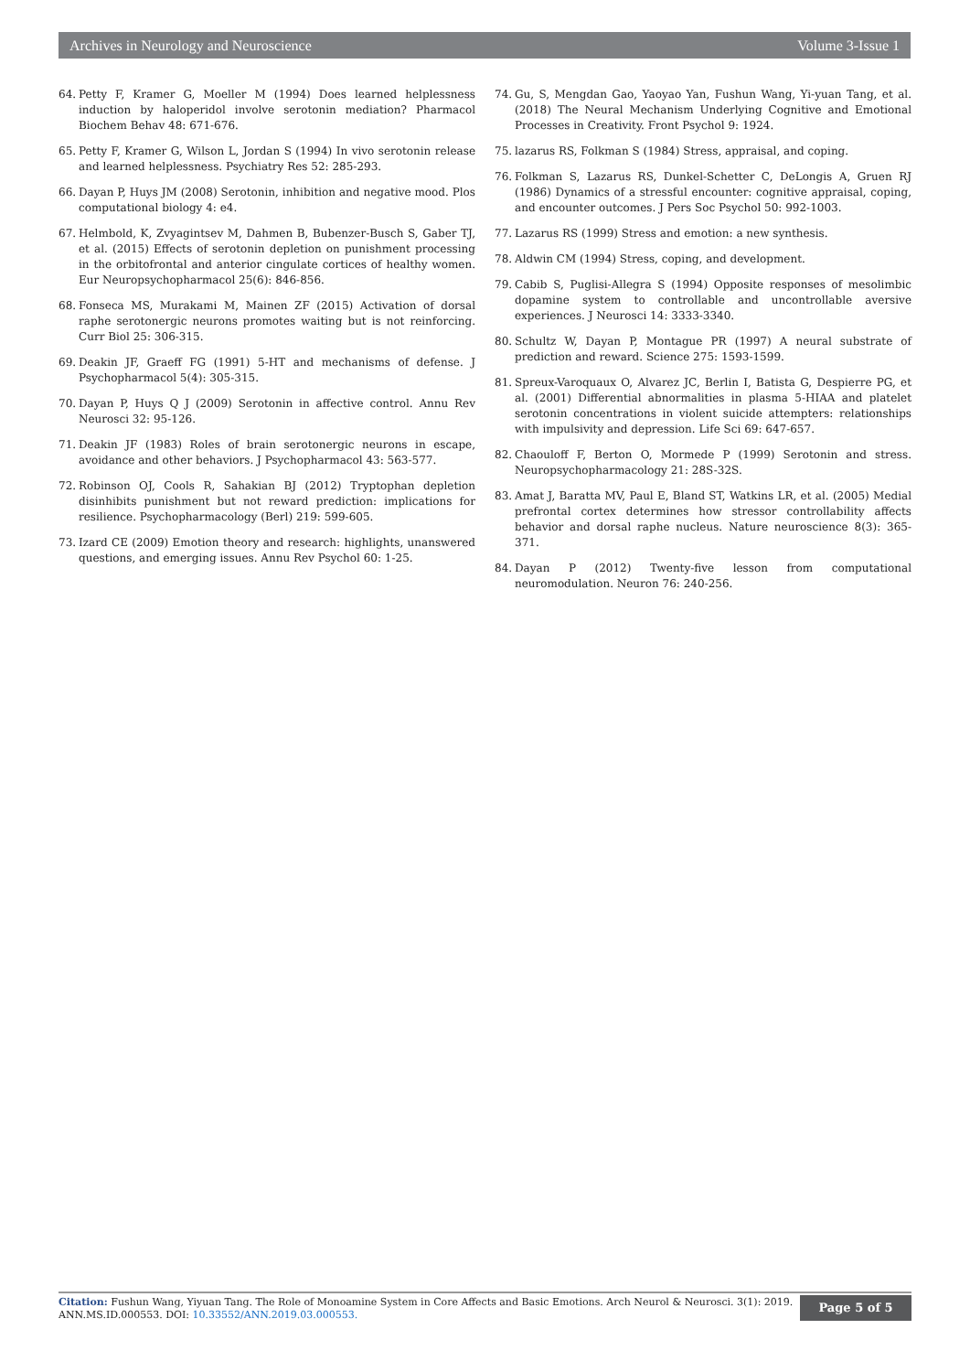Archives in Neurology and Neuroscience Volume 3-Issue 1
64. Petty F, Kramer G, Moeller M (1994) Does learned helplessness induction by haloperidol involve serotonin mediation? Pharmacol Biochem Behav 48: 671-676.
65. Petty F, Kramer G, Wilson L, Jordan S (1994) In vivo serotonin release and learned helplessness. Psychiatry Res 52: 285-293.
66. Dayan P, Huys JM (2008) Serotonin, inhibition and negative mood. Plos computational biology 4: e4.
67. Helmbold, K, Zvyagintsev M, Dahmen B, Bubenzer-Busch S, Gaber TJ, et al. (2015) Effects of serotonin depletion on punishment processing in the orbitofrontal and anterior cingulate cortices of healthy women. Eur Neuropsychopharmacol 25(6): 846-856.
68. Fonseca MS, Murakami M, Mainen ZF (2015) Activation of dorsal raphe serotonergic neurons promotes waiting but is not reinforcing. Curr Biol 25: 306-315.
69. Deakin JF, Graeff FG (1991) 5-HT and mechanisms of defense. J Psychopharmacol 5(4): 305-315.
70. Dayan P, Huys Q J (2009) Serotonin in affective control. Annu Rev Neurosci 32: 95-126.
71. Deakin JF (1983) Roles of brain serotonergic neurons in escape, avoidance and other behaviors. J Psychopharmacol 43: 563-577.
72. Robinson OJ, Cools R, Sahakian BJ (2012) Tryptophan depletion disinhibits punishment but not reward prediction: implications for resilience. Psychopharmacology (Berl) 219: 599-605.
73. Izard CE (2009) Emotion theory and research: highlights, unanswered questions, and emerging issues. Annu Rev Psychol 60: 1-25.
74. Gu, S, Mengdan Gao, Yaoyao Yan, Fushun Wang, Yi-yuan Tang, et al. (2018) The Neural Mechanism Underlying Cognitive and Emotional Processes in Creativity. Front Psychol 9: 1924.
75. lazarus RS, Folkman S (1984) Stress, appraisal, and coping.
76. Folkman S, Lazarus RS, Dunkel-Schetter C, DeLongis A, Gruen RJ (1986) Dynamics of a stressful encounter: cognitive appraisal, coping, and encounter outcomes. J Pers Soc Psychol 50: 992-1003.
77. Lazarus RS (1999) Stress and emotion: a new synthesis.
78. Aldwin CM (1994) Stress, coping, and development.
79. Cabib S, Puglisi-Allegra S (1994) Opposite responses of mesolimbic dopamine system to controllable and uncontrollable aversive experiences. J Neurosci 14: 3333-3340.
80. Schultz W, Dayan P, Montague PR (1997) A neural substrate of prediction and reward. Science 275: 1593-1599.
81. Spreux-Varoquaux O, Alvarez JC, Berlin I, Batista G, Despierre PG, et al. (2001) Differential abnormalities in plasma 5-HIAA and platelet serotonin concentrations in violent suicide attempters: relationships with impulsivity and depression. Life Sci 69: 647-657.
82. Chaouloff F, Berton O, Mormede P (1999) Serotonin and stress. Neuropsychopharmacology 21: 28S-32S.
83. Amat J, Baratta MV, Paul E, Bland ST, Watkins LR, et al. (2005) Medial prefrontal cortex determines how stressor controllability affects behavior and dorsal raphe nucleus. Nature neuroscience 8(3): 365-371.
84. Dayan P (2012) Twenty-five lesson from computational neuromodulation. Neuron 76: 240-256.
Citation: Fushun Wang, Yiyuan Tang. The Role of Monoamine System in Core Affects and Basic Emotions. Arch Neurol & Neurosci. 3(1): 2019. ANN.MS.ID.000553. DOI: 10.33552/ANN.2019.03.000553.
Page 5 of 5